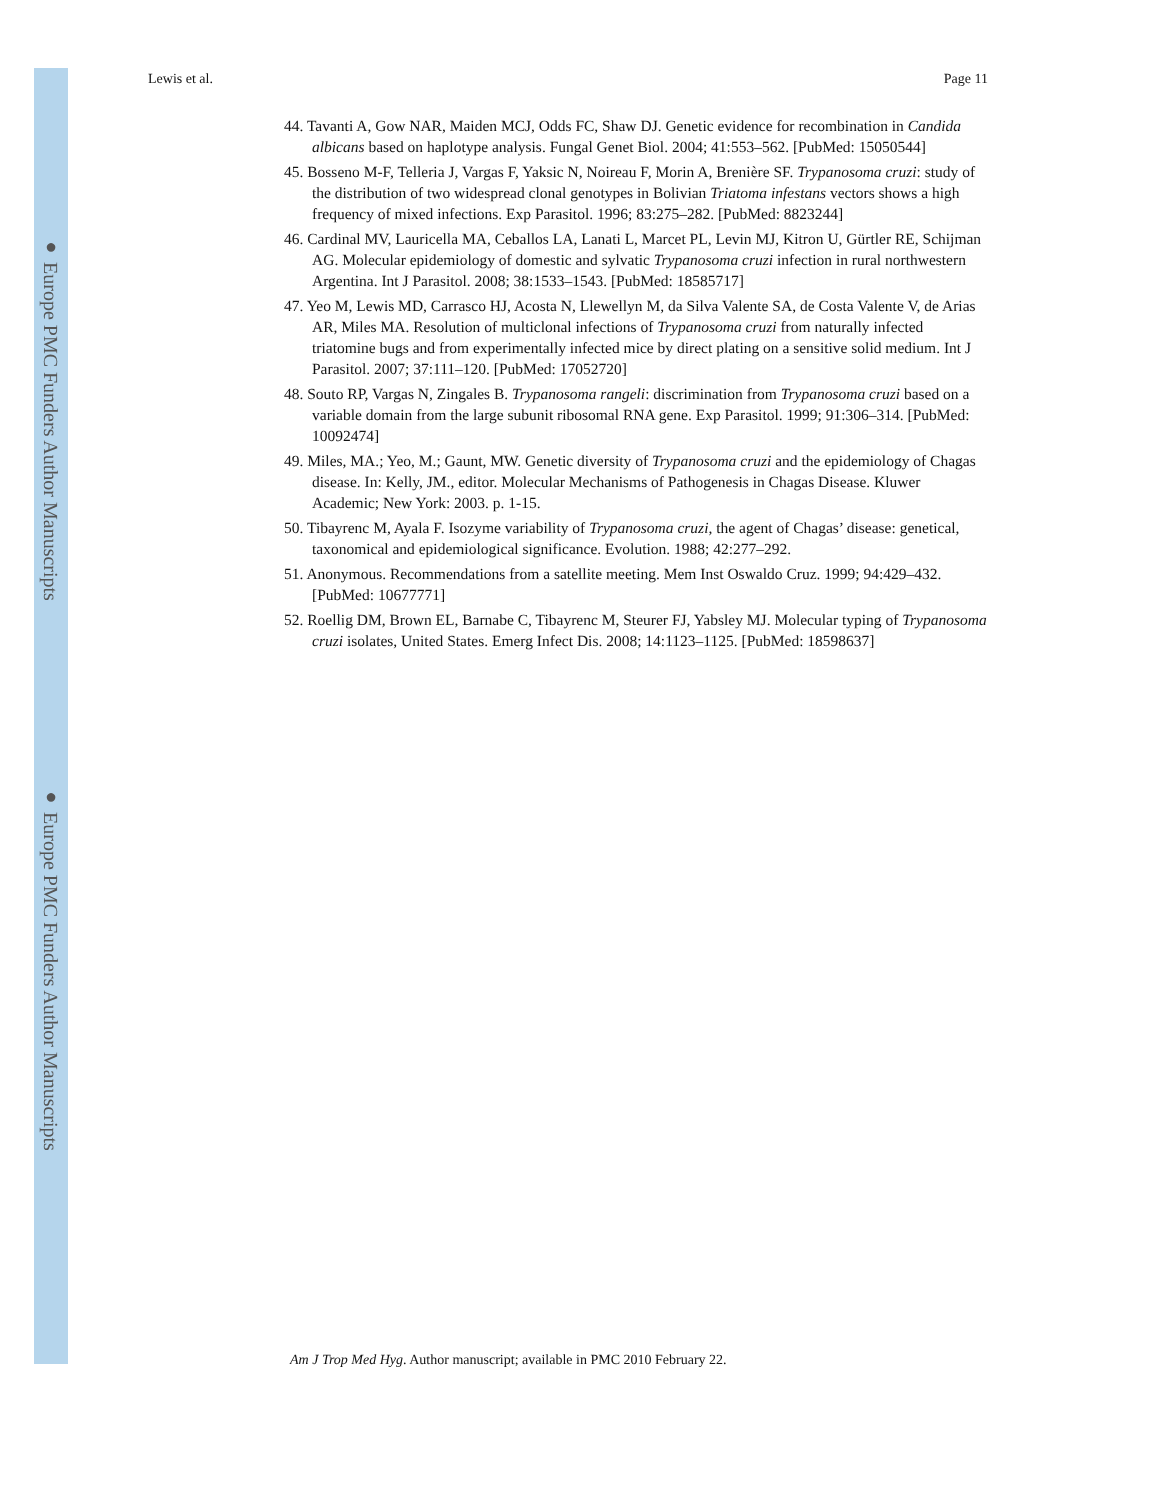● Europe PMC Funders Author Manuscripts
● Europe PMC Funders Author Manuscripts
Lewis et al. Page 11
44. Tavanti A, Gow NAR, Maiden MCJ, Odds FC, Shaw DJ. Genetic evidence for recombination in Candida albicans based on haplotype analysis. Fungal Genet Biol. 2004; 41:553–562. [PubMed: 15050544]
45. Bosseno M-F, Telleria J, Vargas F, Yaksic N, Noireau F, Morin A, Brenière SF. Trypanosoma cruzi: study of the distribution of two widespread clonal genotypes in Bolivian Triatoma infestans vectors shows a high frequency of mixed infections. Exp Parasitol. 1996; 83:275–282. [PubMed: 8823244]
46. Cardinal MV, Lauricella MA, Ceballos LA, Lanati L, Marcet PL, Levin MJ, Kitron U, Gürtler RE, Schijman AG. Molecular epidemiology of domestic and sylvatic Trypanosoma cruzi infection in rural northwestern Argentina. Int J Parasitol. 2008; 38:1533–1543. [PubMed: 18585717]
47. Yeo M, Lewis MD, Carrasco HJ, Acosta N, Llewellyn M, da Silva Valente SA, de Costa Valente V, de Arias AR, Miles MA. Resolution of multiclonal infections of Trypanosoma cruzi from naturally infected triatomine bugs and from experimentally infected mice by direct plating on a sensitive solid medium. Int J Parasitol. 2007; 37:111–120. [PubMed: 17052720]
48. Souto RP, Vargas N, Zingales B. Trypanosoma rangeli: discrimination from Trypanosoma cruzi based on a variable domain from the large subunit ribosomal RNA gene. Exp Parasitol. 1999; 91:306–314. [PubMed: 10092474]
49. Miles, MA.; Yeo, M.; Gaunt, MW. Genetic diversity of Trypanosoma cruzi and the epidemiology of Chagas disease. In: Kelly, JM., editor. Molecular Mechanisms of Pathogenesis in Chagas Disease. Kluwer Academic; New York: 2003. p. 1-15.
50. Tibayrenc M, Ayala F. Isozyme variability of Trypanosoma cruzi, the agent of Chagas’ disease: genetical, taxonomical and epidemiological significance. Evolution. 1988; 42:277–292.
51. Anonymous. Recommendations from a satellite meeting. Mem Inst Oswaldo Cruz. 1999; 94:429–432. [PubMed: 10677771]
52. Roellig DM, Brown EL, Barnabe C, Tibayrenc M, Steurer FJ, Yabsley MJ. Molecular typing of Trypanosoma cruzi isolates, United States. Emerg Infect Dis. 2008; 14:1123–1125. [PubMed: 18598637]
Am J Trop Med Hyg. Author manuscript; available in PMC 2010 February 22.